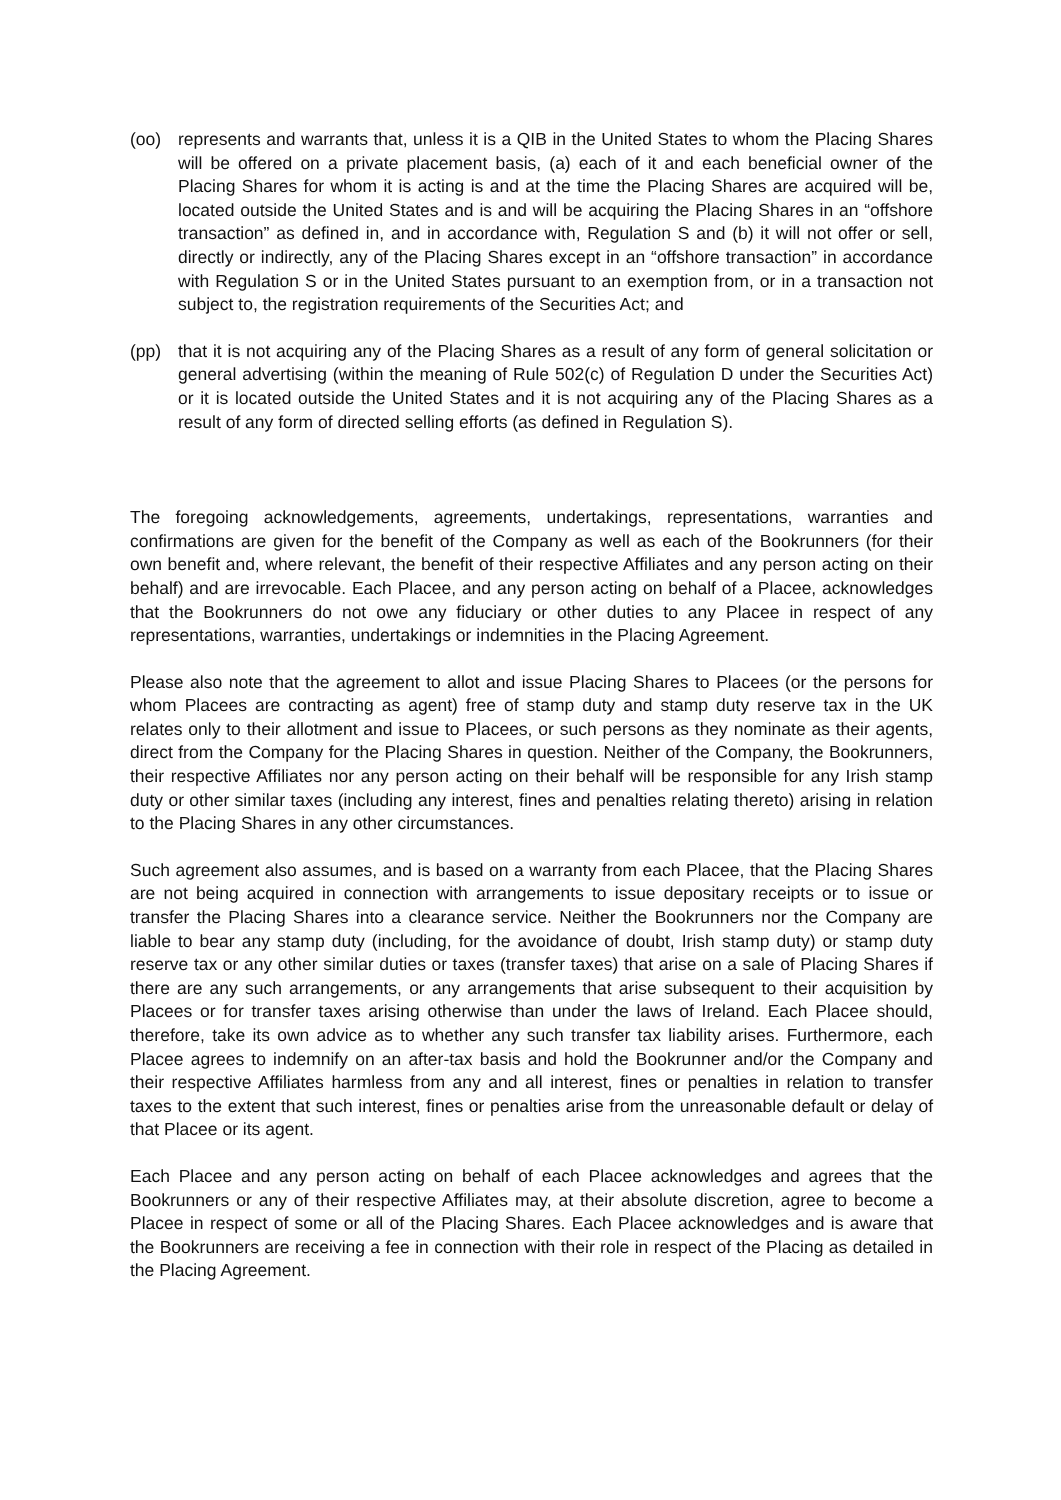(oo) represents and warrants that, unless it is a QIB in the United States to whom the Placing Shares will be offered on a private placement basis, (a) each of it and each beneficial owner of the Placing Shares for whom it is acting is and at the time the Placing Shares are acquired will be, located outside the United States and is and will be acquiring the Placing Shares in an “offshore transaction” as defined in, and in accordance with, Regulation S and (b) it will not offer or sell, directly or indirectly, any of the Placing Shares except in an “offshore transaction” in accordance with Regulation S or in the United States pursuant to an exemption from, or in a transaction not subject to, the registration requirements of the Securities Act; and
(pp) that it is not acquiring any of the Placing Shares as a result of any form of general solicitation or general advertising (within the meaning of Rule 502(c) of Regulation D under the Securities Act) or it is located outside the United States and it is not acquiring any of the Placing Shares as a result of any form of directed selling efforts (as defined in Regulation S).
The foregoing acknowledgements, agreements, undertakings, representations, warranties and confirmations are given for the benefit of the Company as well as each of the Bookrunners (for their own benefit and, where relevant, the benefit of their respective Affiliates and any person acting on their behalf) and are irrevocable. Each Placee, and any person acting on behalf of a Placee, acknowledges that the Bookrunners do not owe any fiduciary or other duties to any Placee in respect of any representations, warranties, undertakings or indemnities in the Placing Agreement.
Please also note that the agreement to allot and issue Placing Shares to Placees (or the persons for whom Placees are contracting as agent) free of stamp duty and stamp duty reserve tax in the UK relates only to their allotment and issue to Placees, or such persons as they nominate as their agents, direct from the Company for the Placing Shares in question. Neither of the Company, the Bookrunners, their respective Affiliates nor any person acting on their behalf will be responsible for any Irish stamp duty or other similar taxes (including any interest, fines and penalties relating thereto) arising in relation to the Placing Shares in any other circumstances.
Such agreement also assumes, and is based on a warranty from each Placee, that the Placing Shares are not being acquired in connection with arrangements to issue depositary receipts or to issue or transfer the Placing Shares into a clearance service. Neither the Bookrunners nor the Company are liable to bear any stamp duty (including, for the avoidance of doubt, Irish stamp duty) or stamp duty reserve tax or any other similar duties or taxes (transfer taxes) that arise on a sale of Placing Shares if there are any such arrangements, or any arrangements that arise subsequent to their acquisition by Placees or for transfer taxes arising otherwise than under the laws of Ireland. Each Placee should, therefore, take its own advice as to whether any such transfer tax liability arises. Furthermore, each Placee agrees to indemnify on an after-tax basis and hold the Bookrunner and/or the Company and their respective Affiliates harmless from any and all interest, fines or penalties in relation to transfer taxes to the extent that such interest, fines or penalties arise from the unreasonable default or delay of that Placee or its agent.
Each Placee and any person acting on behalf of each Placee acknowledges and agrees that the Bookrunners or any of their respective Affiliates may, at their absolute discretion, agree to become a Placee in respect of some or all of the Placing Shares. Each Placee acknowledges and is aware that the Bookrunners are receiving a fee in connection with their role in respect of the Placing as detailed in the Placing Agreement.